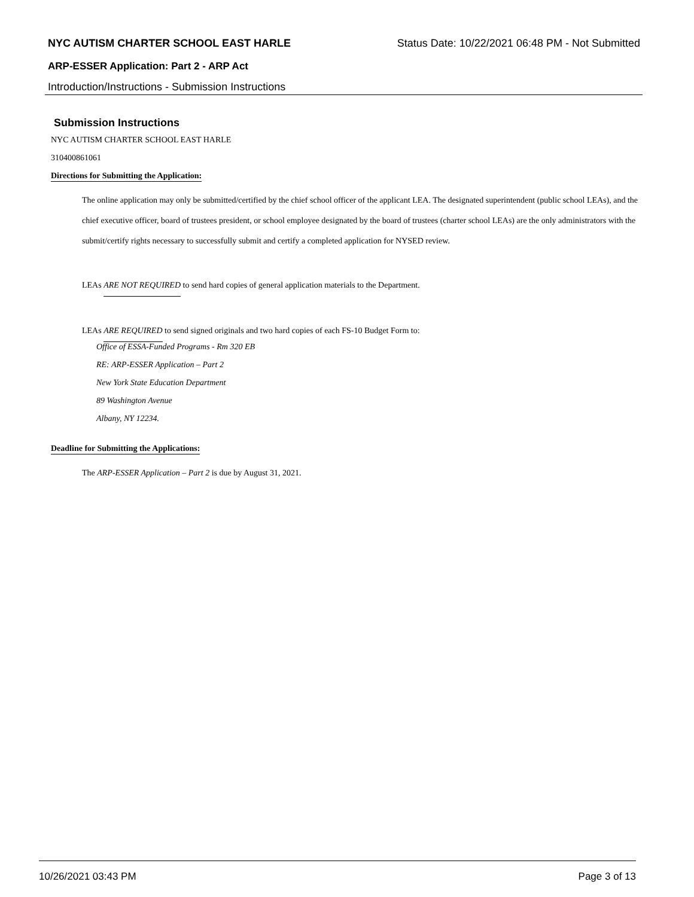NYC AUTISM CHARTER SCHOOL EAST HARLE Status Date: 10/22/2021 06:48 PM - Not Submitted
ARP-ESSER Application: Part 2 - ARP Act
Introduction/Instructions - Submission Instructions
Submission Instructions
NYC AUTISM CHARTER SCHOOL EAST HARLE
310400861061
Directions for Submitting the Application:
The online application may only be submitted/certified by the chief school officer of the applicant LEA. The designated superintendent (public school LEAs), and the chief executive officer, board of trustees president, or school employee designated by the board of trustees (charter school LEAs) are the only administrators with the submit/certify rights necessary to successfully submit and certify a completed application for NYSED review.
LEAs ARE NOT REQUIRED to send hard copies of general application materials to the Department.
LEAs ARE REQUIRED to send signed originals and two hard copies of each FS-10 Budget Form to:
Office of ESSA-Funded Programs - Rm 320 EB
RE: ARP-ESSER Application – Part 2
New York State Education Department
89 Washington Avenue
Albany, NY 12234.
Deadline for Submitting the Applications:
The ARP-ESSER Application – Part 2 is due by August 31, 2021.
10/26/2021 03:43 PM Page 3 of 13